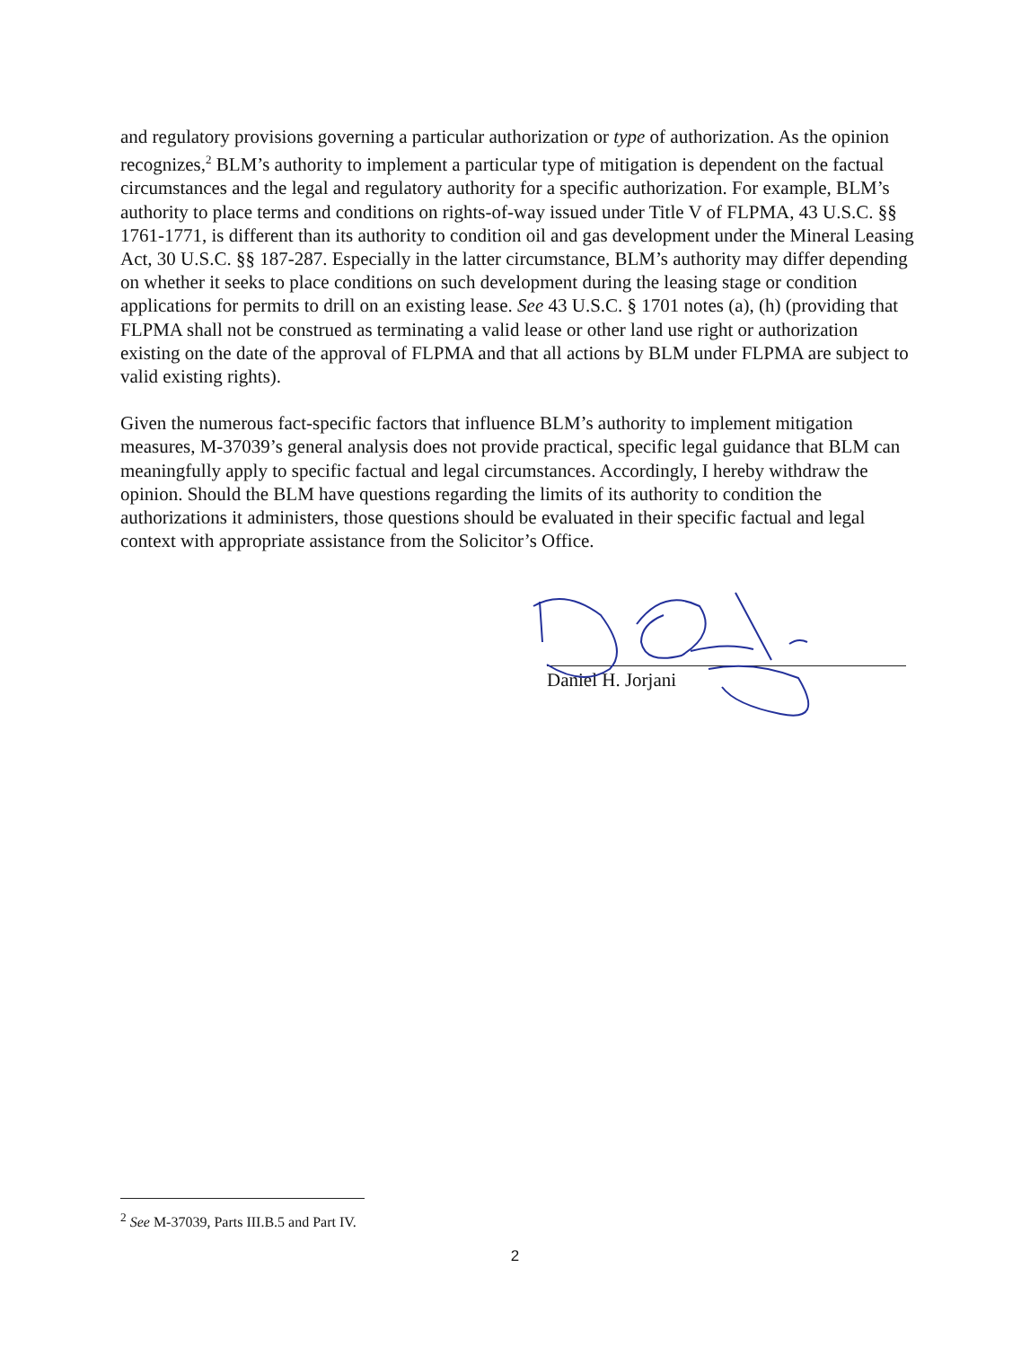and regulatory provisions governing a particular authorization or type of authorization. As the opinion recognizes,<sup>2</sup> BLM’s authority to implement a particular type of mitigation is dependent on the factual circumstances and the legal and regulatory authority for a specific authorization. For example, BLM’s authority to place terms and conditions on rights-of-way issued under Title V of FLPMA, 43 U.S.C. §§ 1761-1771, is different than its authority to condition oil and gas development under the Mineral Leasing Act, 30 U.S.C. §§ 187-287. Especially in the latter circumstance, BLM’s authority may differ depending on whether it seeks to place conditions on such development during the leasing stage or condition applications for permits to drill on an existing lease. See 43 U.S.C. § 1701 notes (a), (h) (providing that FLPMA shall not be construed as terminating a valid lease or other land use right or authorization existing on the date of the approval of FLPMA and that all actions by BLM under FLPMA are subject to valid existing rights).
Given the numerous fact-specific factors that influence BLM’s authority to implement mitigation measures, M-37039’s general analysis does not provide practical, specific legal guidance that BLM can meaningfully apply to specific factual and legal circumstances. Accordingly, I hereby withdraw the opinion. Should the BLM have questions regarding the limits of its authority to condition the authorizations it administers, those questions should be evaluated in their specific factual and legal context with appropriate assistance from the Solicitor’s Office.
Daniel H. Jorjani
<sup>2</sup> See M-37039, Parts III.B.5 and Part IV.
2